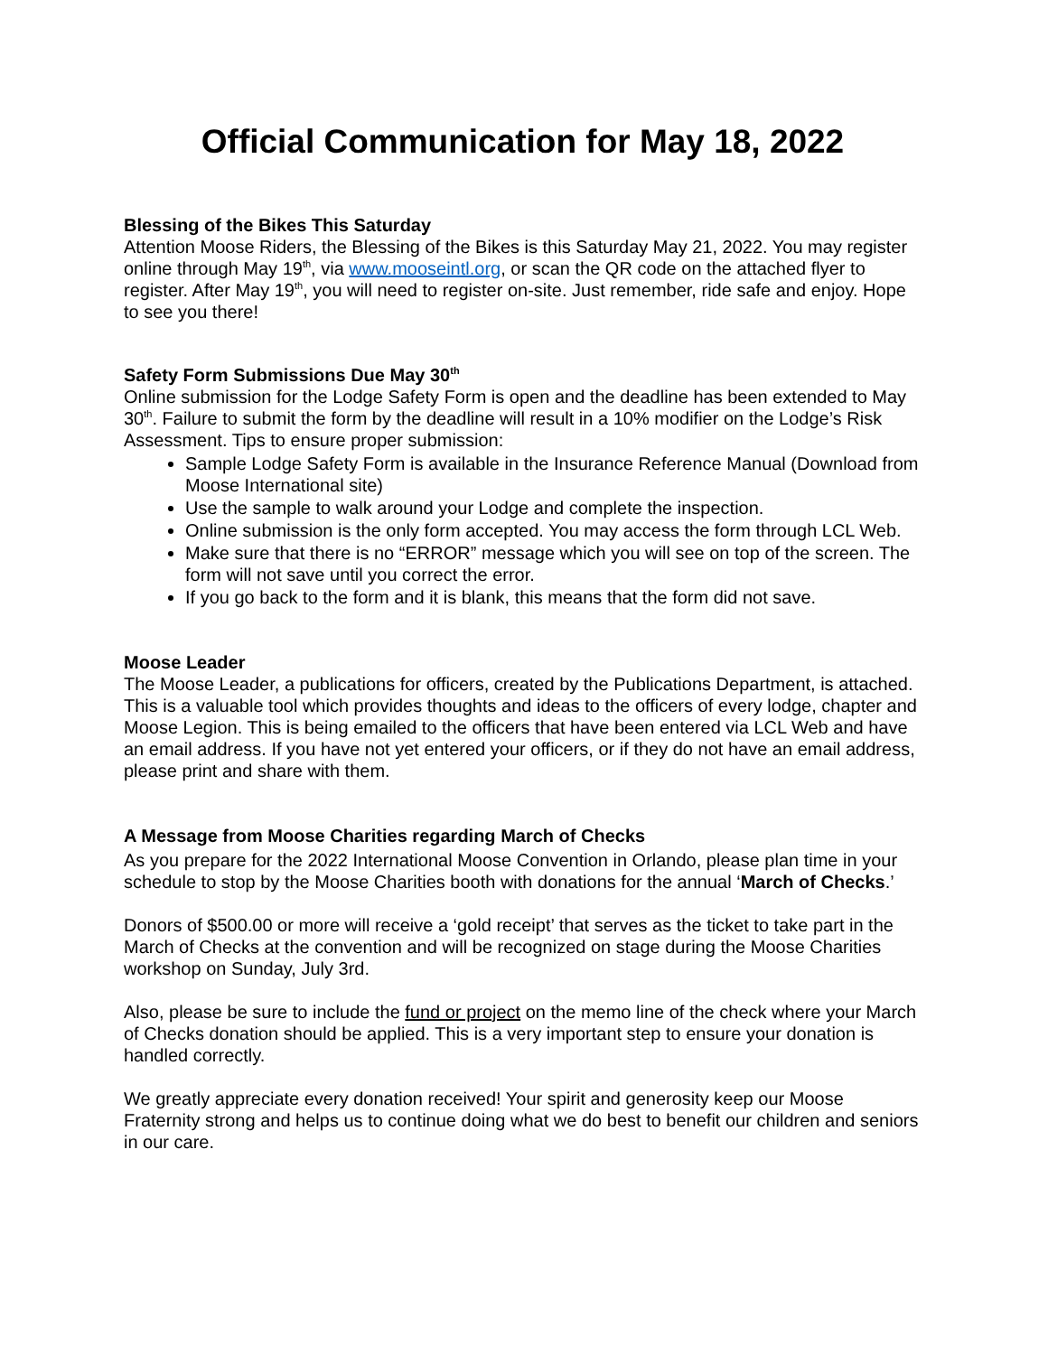Official Communication for May 18, 2022
Blessing of the Bikes This Saturday
Attention Moose Riders, the Blessing of the Bikes is this Saturday May 21, 2022. You may register online through May 19<sup>th</sup>, via www.mooseintl.org, or scan the QR code on the attached flyer to register. After May 19<sup>th</sup>, you will need to register on-site. Just remember, ride safe and enjoy. Hope to see you there!
Safety Form Submissions Due May 30<sup>th</sup>
Online submission for the Lodge Safety Form is open and the deadline has been extended to May 30<sup>th</sup>. Failure to submit the form by the deadline will result in a 10% modifier on the Lodge’s Risk Assessment. Tips to ensure proper submission:
Sample Lodge Safety Form is available in the Insurance Reference Manual (Download from Moose International site)
Use the sample to walk around your Lodge and complete the inspection.
Online submission is the only form accepted. You may access the form through LCL Web.
Make sure that there is no “ERROR” message which you will see on top of the screen. The form will not save until you correct the error.
If you go back to the form and it is blank, this means that the form did not save.
Moose Leader
The Moose Leader, a publications for officers, created by the Publications Department, is attached. This is a valuable tool which provides thoughts and ideas to the officers of every lodge, chapter and Moose Legion. This is being emailed to the officers that have been entered via LCL Web and have an email address. If you have not yet entered your officers, or if they do not have an email address, please print and share with them.
A Message from Moose Charities regarding March of Checks
As you prepare for the 2022 International Moose Convention in Orlando, please plan time in your schedule to stop by the Moose Charities booth with donations for the annual ‘March of Checks.’
Donors of $500.00 or more will receive a ‘gold receipt’ that serves as the ticket to take part in the March of Checks at the convention and will be recognized on stage during the Moose Charities workshop on Sunday, July 3rd.
Also, please be sure to include the fund or project on the memo line of the check where your March of Checks donation should be applied. This is a very important step to ensure your donation is handled correctly.
We greatly appreciate every donation received! Your spirit and generosity keep our Moose Fraternity strong and helps us to continue doing what we do best to benefit our children and seniors in our care.